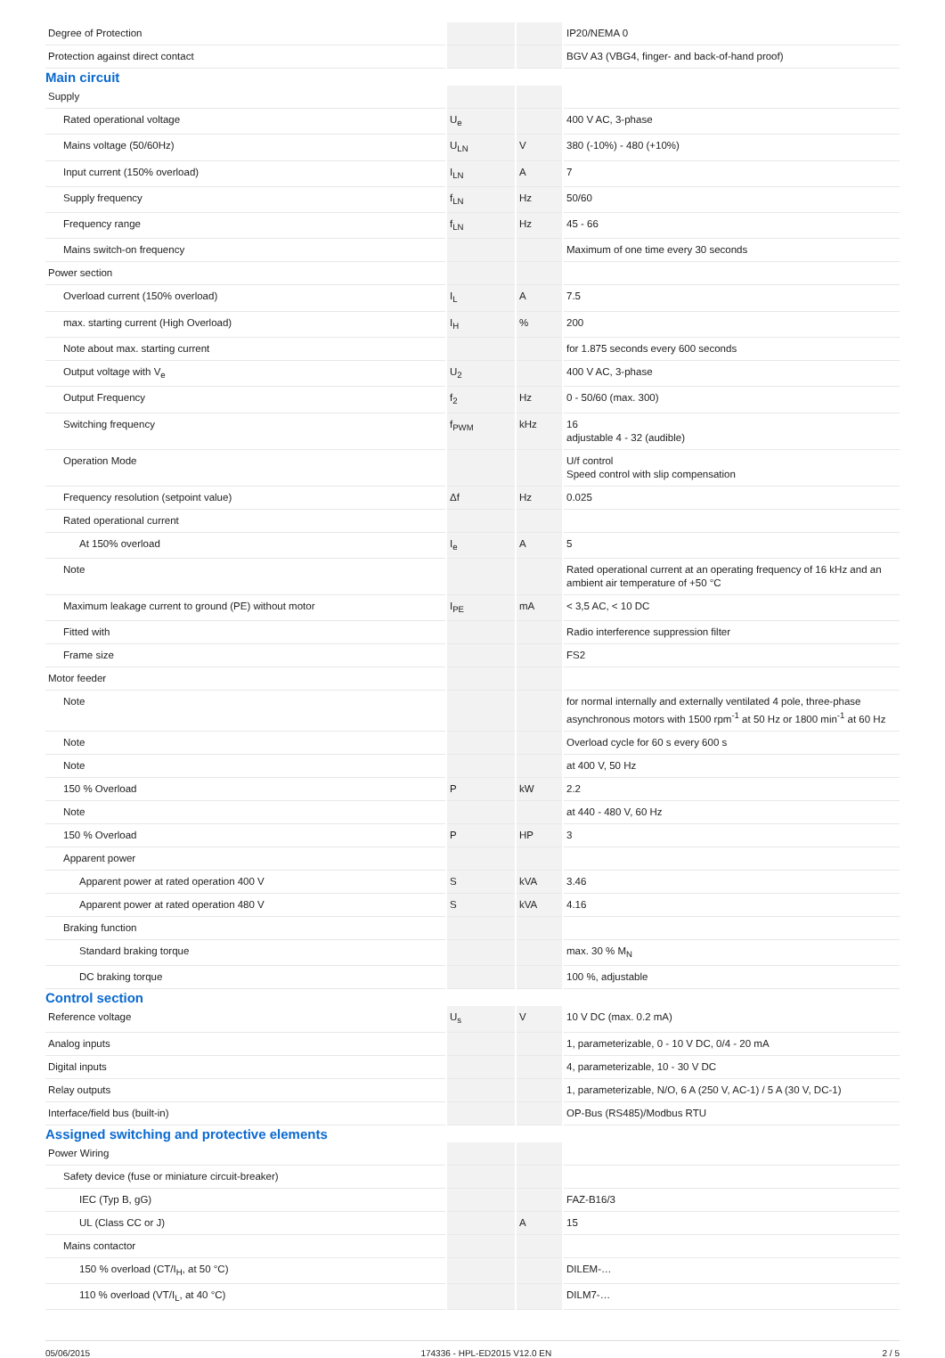| Degree of Protection | | | IP20/NEMA 0 |
| Protection against direct contact | | | BGV A3 (VBG4, finger- and back-of-hand proof) |
| Main circuit | | | |
| Supply | | | |
| Rated operational voltage | U<sub>e</sub> | | 400 V AC, 3-phase |
| Mains voltage (50/60Hz) | U<sub>LN</sub> | V | 380 (-10%) - 480 (+10%) |
| Input current (150% overload) | I<sub>LN</sub> | A | 7 |
| Supply frequency | f<sub>LN</sub> | Hz | 50/60 |
| Frequency range | f<sub>LN</sub> | Hz | 45 - 66 |
| Mains switch-on frequency | | | Maximum of one time every 30 seconds |
| Power section | | | |
| Overload current (150% overload) | I<sub>L</sub> | A | 7.5 |
| max. starting current (High Overload) | I<sub>H</sub> | % | 200 |
| Note about max. starting current | | | for 1.875 seconds every 600 seconds |
| Output voltage with V<sub>e</sub> | U<sub>2</sub> | | 400 V AC, 3-phase |
| Output Frequency | f<sub>2</sub> | Hz | 0 - 50/60 (max. 300) |
| Switching frequency | f<sub>PWM</sub> | kHz | 16 adjustable 4 - 32 (audible) |
| Operation Mode | | | U/f control Speed control with slip compensation |
| Frequency resolution (setpoint value) | Δf | Hz | 0.025 |
| Rated operational current | | | |
| At 150% overload | I<sub>e</sub> | A | 5 |
| Note | | | Rated operational current at an operating frequency of 16 kHz and an ambient air temperature of +50 °C |
| Maximum leakage current to ground (PE) without motor | I<sub>PE</sub> | mA | < 3,5 AC, < 10 DC |
| Fitted with | | | Radio interference suppression filter |
| Frame size | | | FS2 |
| Motor feeder | | | |
| Note | | | for normal internally and externally ventilated 4 pole, three-phase asynchronous motors with 1500 rpm<sup>-1</sup> at 50 Hz or 1800 min<sup>-1</sup> at 60 Hz |
| Note | | | Overload cycle for 60 s every 600 s |
| Note | | | at 400 V, 50 Hz |
| 150 % Overload | P | kW | 2.2 |
| Note | | | at 440 - 480 V, 60 Hz |
| 150 % Overload | P | HP | 3 |
| Apparent power | | | |
| Apparent power at rated operation 400 V | S | kVA | 3.46 |
| Apparent power at rated operation 480 V | S | kVA | 4.16 |
| Braking function | | | |
| Standard braking torque | | | max. 30 % M<sub>N</sub> |
| DC braking torque | | | 100 %, adjustable |
| Control section | | | |
| Reference voltage | U<sub>s</sub> | V | 10 V DC (max. 0.2 mA) |
| Analog inputs | | | 1, parameterizable, 0 - 10 V DC, 0/4 - 20 mA |
| Digital inputs | | | 4, parameterizable, 10 - 30 V DC |
| Relay outputs | | | 1, parameterizable, N/O, 6 A (250 V, AC-1) / 5 A (30 V, DC-1) |
| Interface/field bus (built-in) | | | OP-Bus (RS485)/Modbus RTU |
| Assigned switching and protective elements | | | |
| Power Wiring | | | |
| Safety device (fuse or miniature circuit-breaker) | | | |
| IEC (Typ B, gG) | | | FAZ-B16/3 |
| UL (Class CC or J) | | A | 15 |
| Mains contactor | | | |
| 150 % overload (CT/I<sub>H</sub>, at 50 °C) | | | DILEM-… |
| 110 % overload (VT/I<sub>L</sub>, at 40 °C) | | | DILM7-… |
05/06/2015 174336 - HPL-ED2015 V12.0 EN 2 / 5